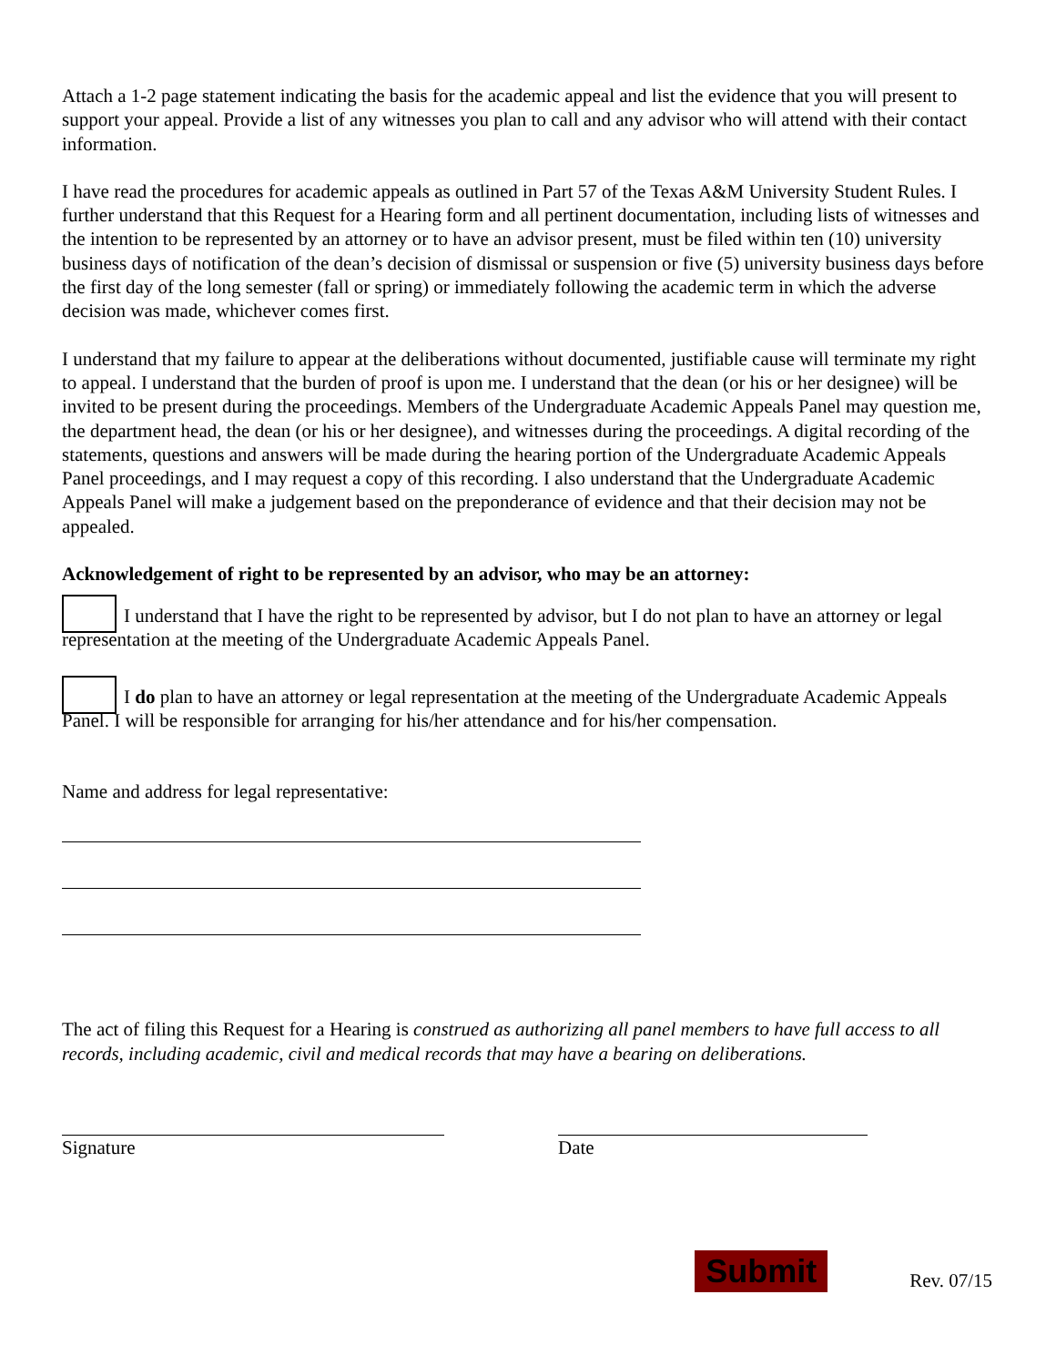Attach a 1-2 page statement indicating the basis for the academic appeal and list the evidence that you will present to support your appeal. Provide a list of any witnesses you plan to call and any advisor who will attend with their contact information.
I have read the procedures for academic appeals as outlined in Part 57 of the Texas A&M University Student Rules. I further understand that this Request for a Hearing form and all pertinent documentation, including lists of witnesses and the intention to be represented by an attorney or to have an advisor present, must be filed within ten (10) university business days of notification of the dean’s decision of dismissal or suspension or five (5) university business days before the first day of the long semester (fall or spring) or immediately following the academic term in which the adverse decision was made, whichever comes first.
I understand that my failure to appear at the deliberations without documented, justifiable cause will terminate my right to appeal. I understand that the burden of proof is upon me. I understand that the dean (or his or her designee) will be invited to be present during the proceedings. Members of the Undergraduate Academic Appeals Panel may question me, the department head, the dean (or his or her designee), and witnesses during the proceedings. A digital recording of the statements, questions and answers will be made during the hearing portion of the Undergraduate Academic Appeals Panel proceedings, and I may request a copy of this recording. I also understand that the Undergraduate Academic Appeals Panel will make a judgement based on the preponderance of evidence and that their decision may not be appealed.
Acknowledgement of right to be represented by an advisor, who may be an attorney:
I understand that I have the right to be represented by advisor, but I do not plan to have an attorney or legal representation at the meeting of the Undergraduate Academic Appeals Panel.
I do plan to have an attorney or legal representation at the meeting of the Undergraduate Academic Appeals Panel. I will be responsible for arranging for his/her attendance and for his/her compensation.
Name and address for legal representative:
The act of filing this Request for a Hearing is construed as authorizing all panel members to have full access to all records, including academic, civil and medical records that may have a bearing on deliberations.
Signature Date
Submit Rev. 07/15